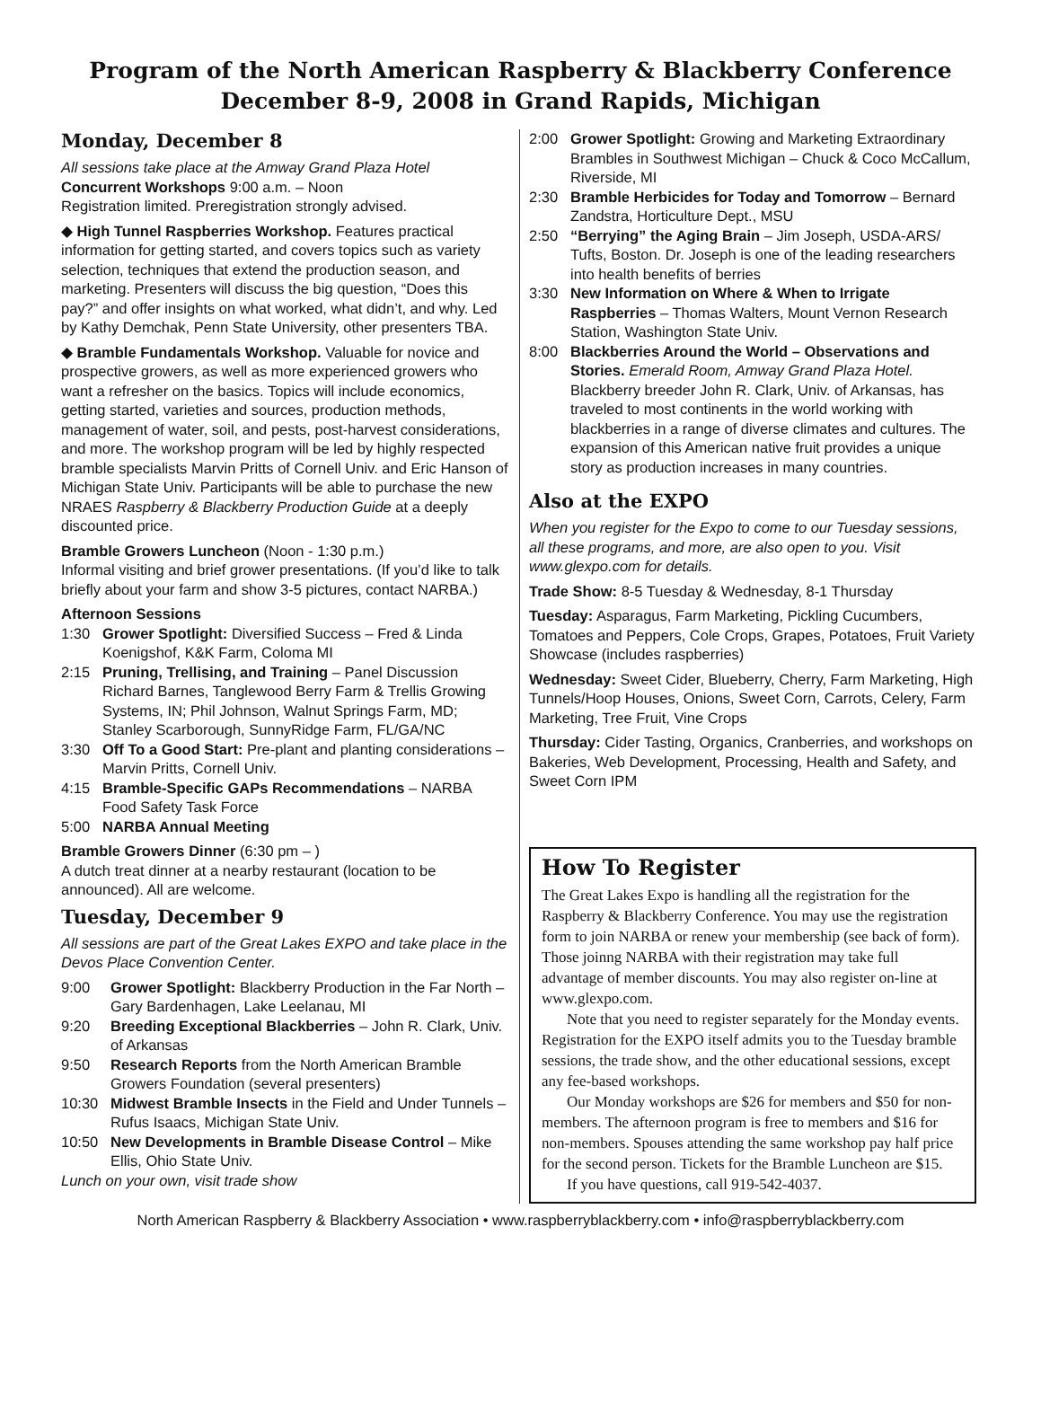Program of the North American Raspberry & Blackberry Conference
December 8-9, 2008 in Grand Rapids, Michigan
Monday, December 8
All sessions take place at the Amway Grand Plaza Hotel
Concurrent Workshops 9:00 a.m. – Noon
Registration limited. Preregistration strongly advised.
◆ High Tunnel Raspberries Workshop. Features practical information for getting started, and covers topics such as variety selection, techniques that extend the production season, and marketing. Presenters will discuss the big question, “Does this pay?” and offer insights on what worked, what didn’t, and why. Led by Kathy Demchak, Penn State University, other presenters TBA.
◆ Bramble Fundamentals Workshop. Valuable for novice and prospective growers, as well as more experienced growers who want a refresher on the basics. Topics will include economics, getting started, varieties and sources, production methods, management of water, soil, and pests, post-harvest considerations, and more. The workshop program will be led by highly respected bramble specialists Marvin Pritts of Cornell Univ. and Eric Hanson of Michigan State Univ. Participants will be able to purchase the new NRAES Raspberry & Blackberry Production Guide at a deeply discounted price.
Bramble Growers Luncheon (Noon - 1:30 p.m.)
Informal visiting and brief grower presentations. (If you’d like to talk briefly about your farm and show 3-5 pictures, contact NARBA.)
Afternoon Sessions
1:30 Grower Spotlight: Diversified Success – Fred & Linda Koenigshof, K&K Farm, Coloma MI
2:15 Pruning, Trellising, and Training – Panel Discussion Richard Barnes, Tanglewood Berry Farm & Trellis Growing Systems, IN; Phil Johnson, Walnut Springs Farm, MD; Stanley Scarborough, SunnyRidge Farm, FL/GA/NC
3:30 Off To a Good Start: Pre-plant and planting considerations – Marvin Pritts, Cornell Univ.
4:15 Bramble-Specific GAPs Recommendations – NARBA Food Safety Task Force
5:00 NARBA Annual Meeting
Bramble Growers Dinner (6:30 pm – )
A dutch treat dinner at a nearby restaurant (location to be announced). All are welcome.
Tuesday, December 9
All sessions are part of the Great Lakes EXPO and take place in the Devos Place Convention Center.
9:00 Grower Spotlight: Blackberry Production in the Far North – Gary Bardenhagen, Lake Leelanau, MI
9:20 Breeding Exceptional Blackberries – John R. Clark, Univ. of Arkansas
9:50 Research Reports from the North American Bramble Growers Foundation (several presenters)
10:30 Midwest Bramble Insects in the Field and Under Tunnels – Rufus Isaacs, Michigan State Univ.
10:50 New Developments in Bramble Disease Control – Mike Ellis, Ohio State Univ.
Lunch on your own, visit trade show
2:00 Grower Spotlight: Growing and Marketing Extraordinary Brambles in Southwest Michigan – Chuck & Coco McCallum, Riverside, MI
2:30 Bramble Herbicides for Today and Tomorrow – Bernard Zandstra, Horticulture Dept., MSU
2:50 “Berrying” the Aging Brain – Jim Joseph, USDA-ARS/ Tufts, Boston. Dr. Joseph is one of the leading researchers into health benefits of berries
3:30 New Information on Where & When to Irrigate Raspberries – Thomas Walters, Mount Vernon Research Station, Washington State Univ.
8:00 Blackberries Around the World – Observations and Stories. Emerald Room, Amway Grand Plaza Hotel. Blackberry breeder John R. Clark, Univ. of Arkansas, has traveled to most continents in the world working with blackberries in a range of diverse climates and cultures. The expansion of this American native fruit provides a unique story as production increases in many countries.
Also at the EXPO
When you register for the Expo to come to our Tuesday sessions, all these programs, and more, are also open to you. Visit www.glexpo.com for details.
Trade Show: 8-5 Tuesday & Wednesday, 8-1 Thursday
Tuesday: Asparagus, Farm Marketing, Pickling Cucumbers, Tomatoes and Peppers, Cole Crops, Grapes, Potatoes, Fruit Variety Showcase (includes raspberries)
Wednesday: Sweet Cider, Blueberry, Cherry, Farm Marketing, High Tunnels/Hoop Houses, Onions, Sweet Corn, Carrots, Celery, Farm Marketing, Tree Fruit, Vine Crops
Thursday: Cider Tasting, Organics, Cranberries, and workshops on Bakeries, Web Development, Processing, Health and Safety, and Sweet Corn IPM
How To Register
The Great Lakes Expo is handling all the registration for the Raspberry & Blackberry Conference. You may use the registration form to join NARBA or renew your membership (see back of form). Those joinng NARBA with their registration may take full advantage of member discounts. You may also register on-line at www.glexpo.com.
Note that you need to register separately for the Monday events. Registration for the EXPO itself admits you to the Tuesday bramble sessions, the trade show, and the other educational sessions, except any fee-based workshops.
Our Monday workshops are $26 for members and $50 for non-members. The afternoon program is free to members and $16 for non-members. Spouses attending the same workshop pay half price for the second person. Tickets for the Bramble Luncheon are $15.
If you have questions, call 919-542-4037.
North American Raspberry & Blackberry Association • www.raspberryblackberry.com • info@raspberryblackberry.com